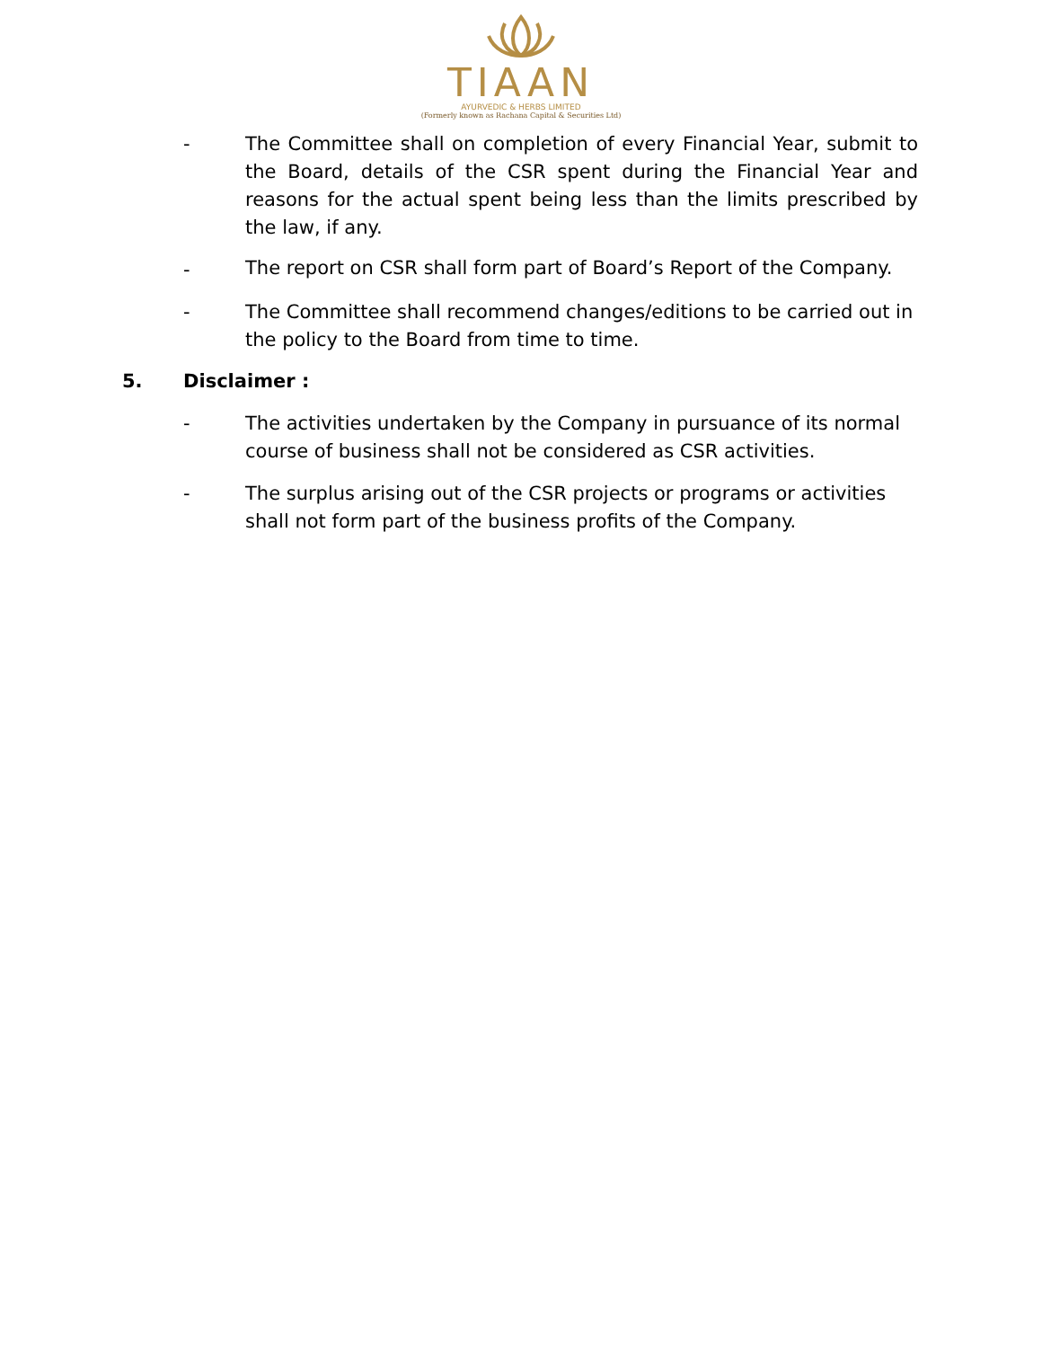TIAAN
AYURVEDIC & HERBS LIMITED
(Formerly known as Rachana Capital & Securities Ltd)
- The Committee shall on completion of every Financial Year, submit to the Board, details of the CSR spent during the Financial Year and reasons for the actual spent being less than the limits prescribed by the law, if any.
-
The report on CSR shall form part of Board’s Report of the Company.
- The Committee shall recommend changes/editions to be carried out in the policy to the Board from time to time.
5. Disclaimer :
- The activities undertaken by the Company in pursuance of its normal course of business shall not be considered as CSR activities.
- The surplus arising out of the CSR projects or programs or activities shall not form part of the business profits of the Company.